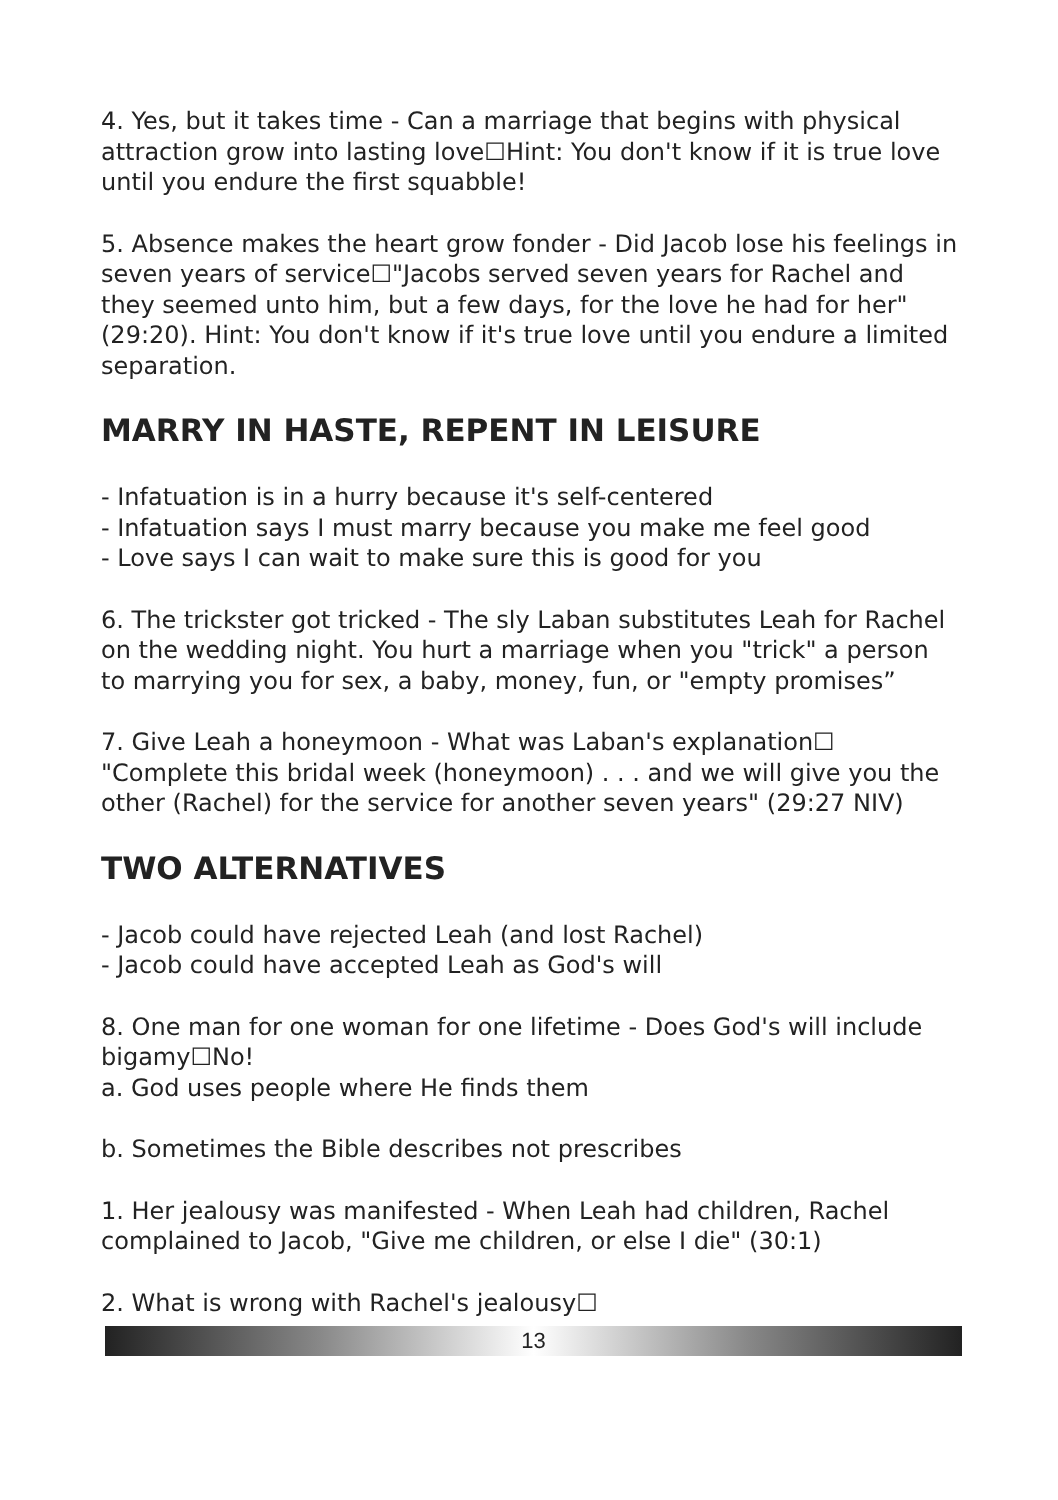4. Yes, but it takes time - Can a marriage that begins with physical attraction grow into lasting love☐Hint: You don't know if it is true love until you endure the first squabble!
5. Absence makes the heart grow fonder - Did Jacob lose his feelings in seven years of service☐"Jacobs served seven years for Rachel and they seemed unto him, but a few days, for the love he had for her" (29:20). Hint: You don't know if it's true love until you endure a limited separation.
MARRY IN HASTE, REPENT IN LEISURE
- Infatuation is in a hurry because it's self-centered
- Infatuation says I must marry because you make me feel good
- Love says I can wait to make sure this is good for you
6. The trickster got tricked - The sly Laban substitutes Leah for Rachel on the wedding night. You hurt a marriage when you "trick" a person to marrying you for sex, a baby, money, fun, or "empty promises”
7. Give Leah a honeymoon - What was Laban's explanation☐ "Complete this bridal week (honeymoon) . . . and we will give you the other (Rachel) for the service for another seven years" (29:27 NIV)
TWO ALTERNATIVES
- Jacob could have rejected Leah (and lost Rachel)
- Jacob could have accepted Leah as God's will
8. One man for one woman for one lifetime - Does God's will include bigamy☐No!
a. God uses people where He finds them
b. Sometimes the Bible describes not prescribes
1. Her jealousy was manifested - When Leah had children, Rachel complained to Jacob, "Give me children, or else I die" (30:1)
2. What is wrong with Rachel's jealousy☐
13